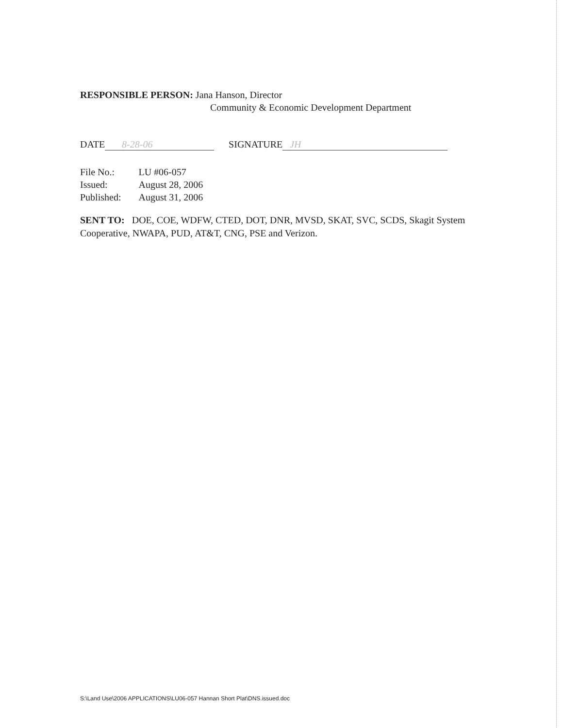RESPONSIBLE PERSON: Jana Hanson, Director
Community & Economic Development Department
DATE 8-28-06 SIGNATURE JH
| File No.: | LU #06-057 |
| Issued: | August 28, 2006 |
| Published: | August 31, 2006 |
SENT TO: DOE, COE, WDFW, CTED, DOT, DNR, MVSD, SKAT, SVC, SCDS, Skagit System Cooperative, NWAPA, PUD, AT&T, CNG, PSE and Verizon.
S:\Land Use\2006 APPLICATIONS\LU06-057 Hannan Short Plat\DNS.issued.doc